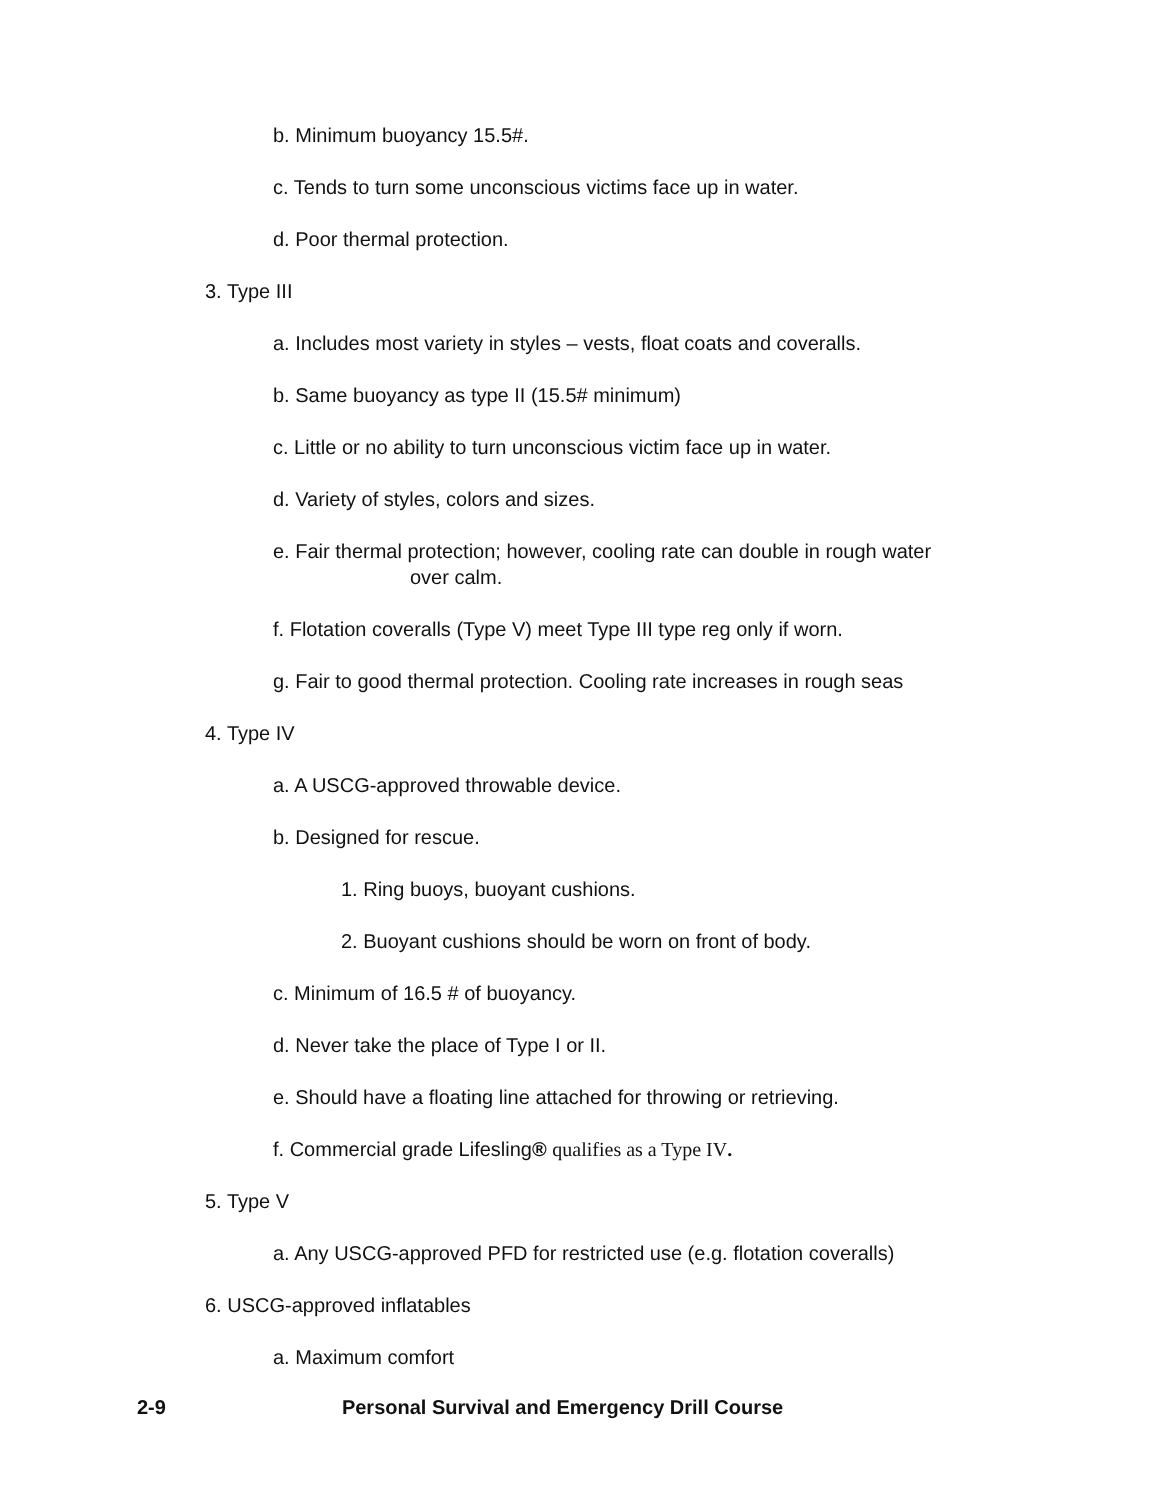b. Minimum buoyancy 15.5#.
c. Tends to turn some unconscious victims face up in water.
d. Poor thermal protection.
3. Type III
a. Includes most variety in styles – vests, float coats and coveralls.
b. Same buoyancy as type II (15.5# minimum)
c. Little or no ability to turn unconscious victim face up in water.
d. Variety of styles, colors and sizes.
e. Fair thermal protection; however, cooling rate can double in rough water
over calm.
f. Flotation coveralls (Type V) meet Type III type reg only if worn.
g. Fair to good thermal protection. Cooling rate increases in rough seas
4. Type IV
a. A USCG-approved throwable device.
b. Designed for rescue.
1. Ring buoys, buoyant cushions.
2. Buoyant cushions should be worn on front of body.
c. Minimum of 16.5 # of buoyancy.
d. Never take the place of Type I or II.
e. Should have a floating line attached for throwing or retrieving.
f. Commercial grade Lifesling® qualifies as a Type IV.
5. Type V
a. Any USCG-approved PFD for restricted use (e.g. flotation coveralls)
6. USCG-approved inflatables
a. Maximum comfort
2-9 Personal Survival and Emergency Drill Course